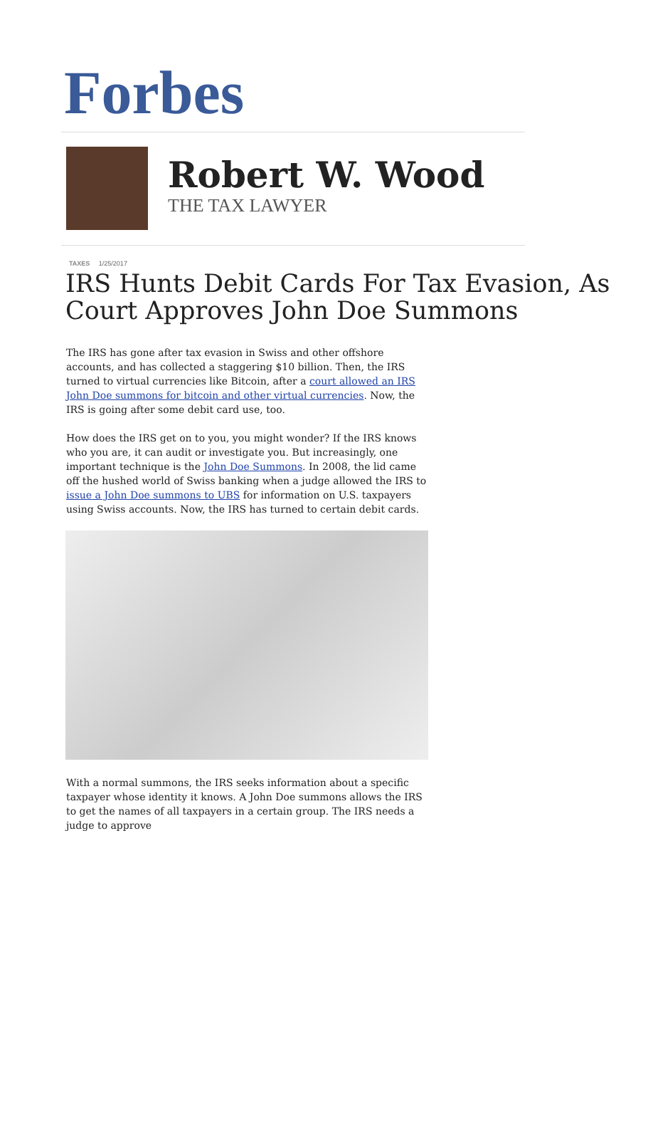Forbes
Robert W. Wood
THE TAX LAWYER
TAXES 1/25/2017
IRS Hunts Debit Cards For Tax Evasion, As Court Approves John Doe Summons
The IRS has gone after tax evasion in Swiss and other offshore accounts, and has collected a staggering $10 billion. Then, the IRS turned to virtual currencies like Bitcoin, after a court allowed an IRS John Doe summons for bitcoin and other virtual currencies. Now, the IRS is going after some debit card use, too.
How does the IRS get on to you, you might wonder? If the IRS knows who you are, it can audit or investigate you. But increasingly, one important technique is the John Doe Summons. In 2008, the lid came off the hushed world of Swiss banking when a judge allowed the IRS to issue a John Doe summons to UBS for information on U.S. taxpayers using Swiss accounts. Now, the IRS has turned to certain debit cards.
With a normal summons, the IRS seeks information about a specific taxpayer whose identity it knows. A John Doe summons allows the IRS to get the names of all taxpayers in a certain group. The IRS needs a judge to approve